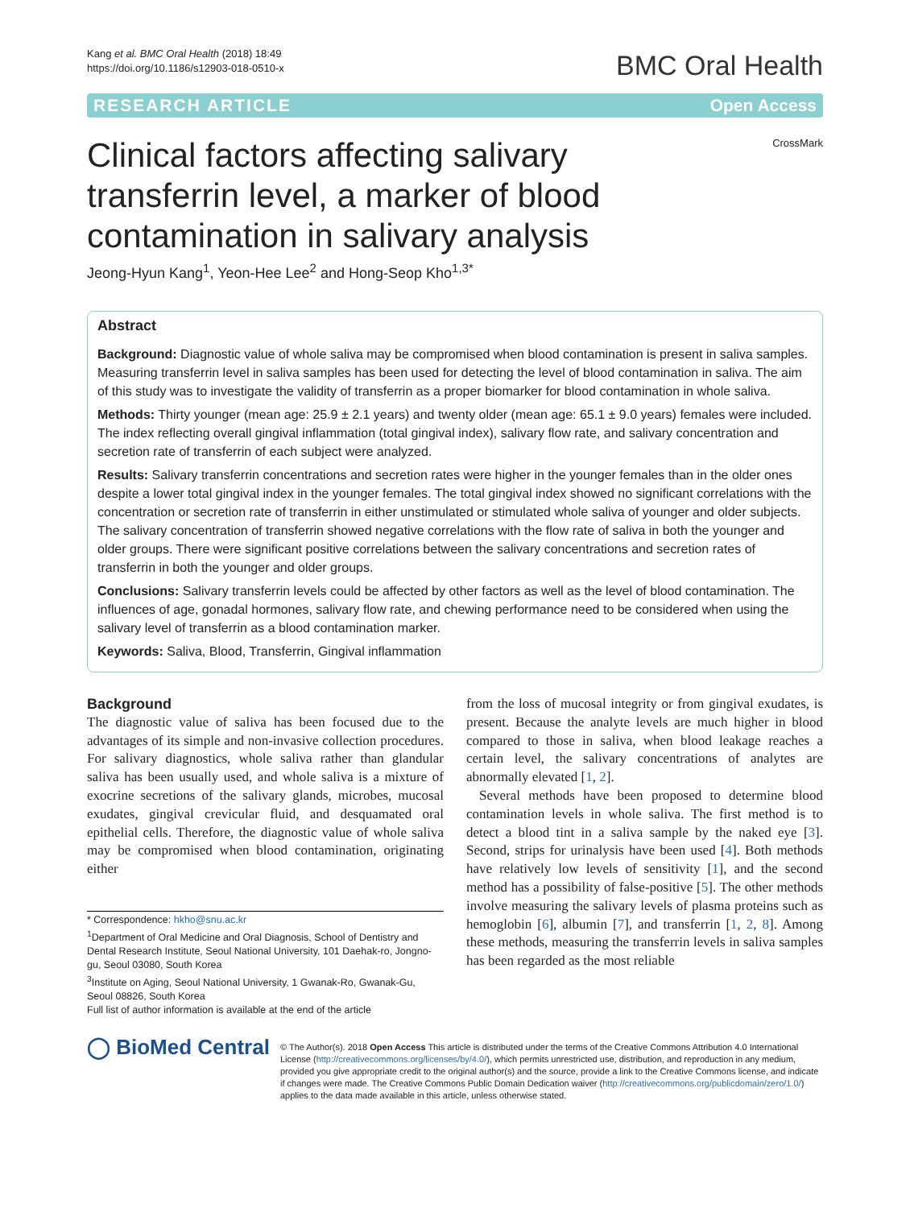Kang et al. BMC Oral Health (2018) 18:49
https://doi.org/10.1186/s12903-018-0510-x
BMC Oral Health
RESEARCH ARTICLE Open Access
Clinical factors affecting salivary transferrin level, a marker of blood contamination in salivary analysis
CrossMark
Jeong-Hyun Kang<sup>1</sup>, Yeon-Hee Lee<sup>2</sup> and Hong-Seop Kho<sup>1,3*</sup>
Abstract
Background: Diagnostic value of whole saliva may be compromised when blood contamination is present in saliva samples. Measuring transferrin level in saliva samples has been used for detecting the level of blood contamination in saliva. The aim of this study was to investigate the validity of transferrin as a proper biomarker for blood contamination in whole saliva.
Methods: Thirty younger (mean age: 25.9 ± 2.1 years) and twenty older (mean age: 65.1 ± 9.0 years) females were included. The index reflecting overall gingival inflammation (total gingival index), salivary flow rate, and salivary concentration and secretion rate of transferrin of each subject were analyzed.
Results: Salivary transferrin concentrations and secretion rates were higher in the younger females than in the older ones despite a lower total gingival index in the younger females. The total gingival index showed no significant correlations with the concentration or secretion rate of transferrin in either unstimulated or stimulated whole saliva of younger and older subjects. The salivary concentration of transferrin showed negative correlations with the flow rate of saliva in both the younger and older groups. There were significant positive correlations between the salivary concentrations and secretion rates of transferrin in both the younger and older groups.
Conclusions: Salivary transferrin levels could be affected by other factors as well as the level of blood contamination. The influences of age, gonadal hormones, salivary flow rate, and chewing performance need to be considered when using the salivary level of transferrin as a blood contamination marker.
Keywords: Saliva, Blood, Transferrin, Gingival inflammation
Background
The diagnostic value of saliva has been focused due to the advantages of its simple and non-invasive collection procedures. For salivary diagnostics, whole saliva rather than glandular saliva has been usually used, and whole saliva is a mixture of exocrine secretions of the salivary glands, microbes, mucosal exudates, gingival crevicular fluid, and desquamated oral epithelial cells. Therefore, the diagnostic value of whole saliva may be compromised when blood contamination, originating either
* Correspondence: hkho@snu.ac.kr
<sup>1</sup> Department of Oral Medicine and Oral Diagnosis, School of Dentistry and Dental Research Institute, Seoul National University, 101 Daehak-ro, Jongno-gu, Seoul 03080, South Korea
<sup>3</sup> Institute on Aging, Seoul National University, 1 Gwanak-Ro, Gwanak-Gu, Seoul 08826, South Korea
Full list of author information is available at the end of the article
from the loss of mucosal integrity or from gingival exudates, is present. Because the analyte levels are much higher in blood compared to those in saliva, when blood leakage reaches a certain level, the salivary concentrations of analytes are abnormally elevated [1, 2].
Several methods have been proposed to determine blood contamination levels in whole saliva. The first method is to detect a blood tint in a saliva sample by the naked eye [3]. Second, strips for urinalysis have been used [4]. Both methods have relatively low levels of sensitivity [1], and the second method has a possibility of false-positive [5]. The other methods involve measuring the salivary levels of plasma proteins such as hemoglobin [6], albumin [7], and transferrin [1, 2, 8]. Among these methods, measuring the transferrin levels in saliva samples has been regarded as the most reliable
◯ BioMed Central
© The Author(s). 2018 Open Access This article is distributed under the terms of the Creative Commons Attribution 4.0 International License (http://creativecommons.org/licenses/by/4.0/), which permits unrestricted use, distribution, and reproduction in any medium, provided you give appropriate credit to the original author(s) and the source, provide a link to the Creative Commons license, and indicate if changes were made. The Creative Commons Public Domain Dedication waiver (http://creativecommons.org/publicdomain/zero/1.0/) applies to the data made available in this article, unless otherwise stated.